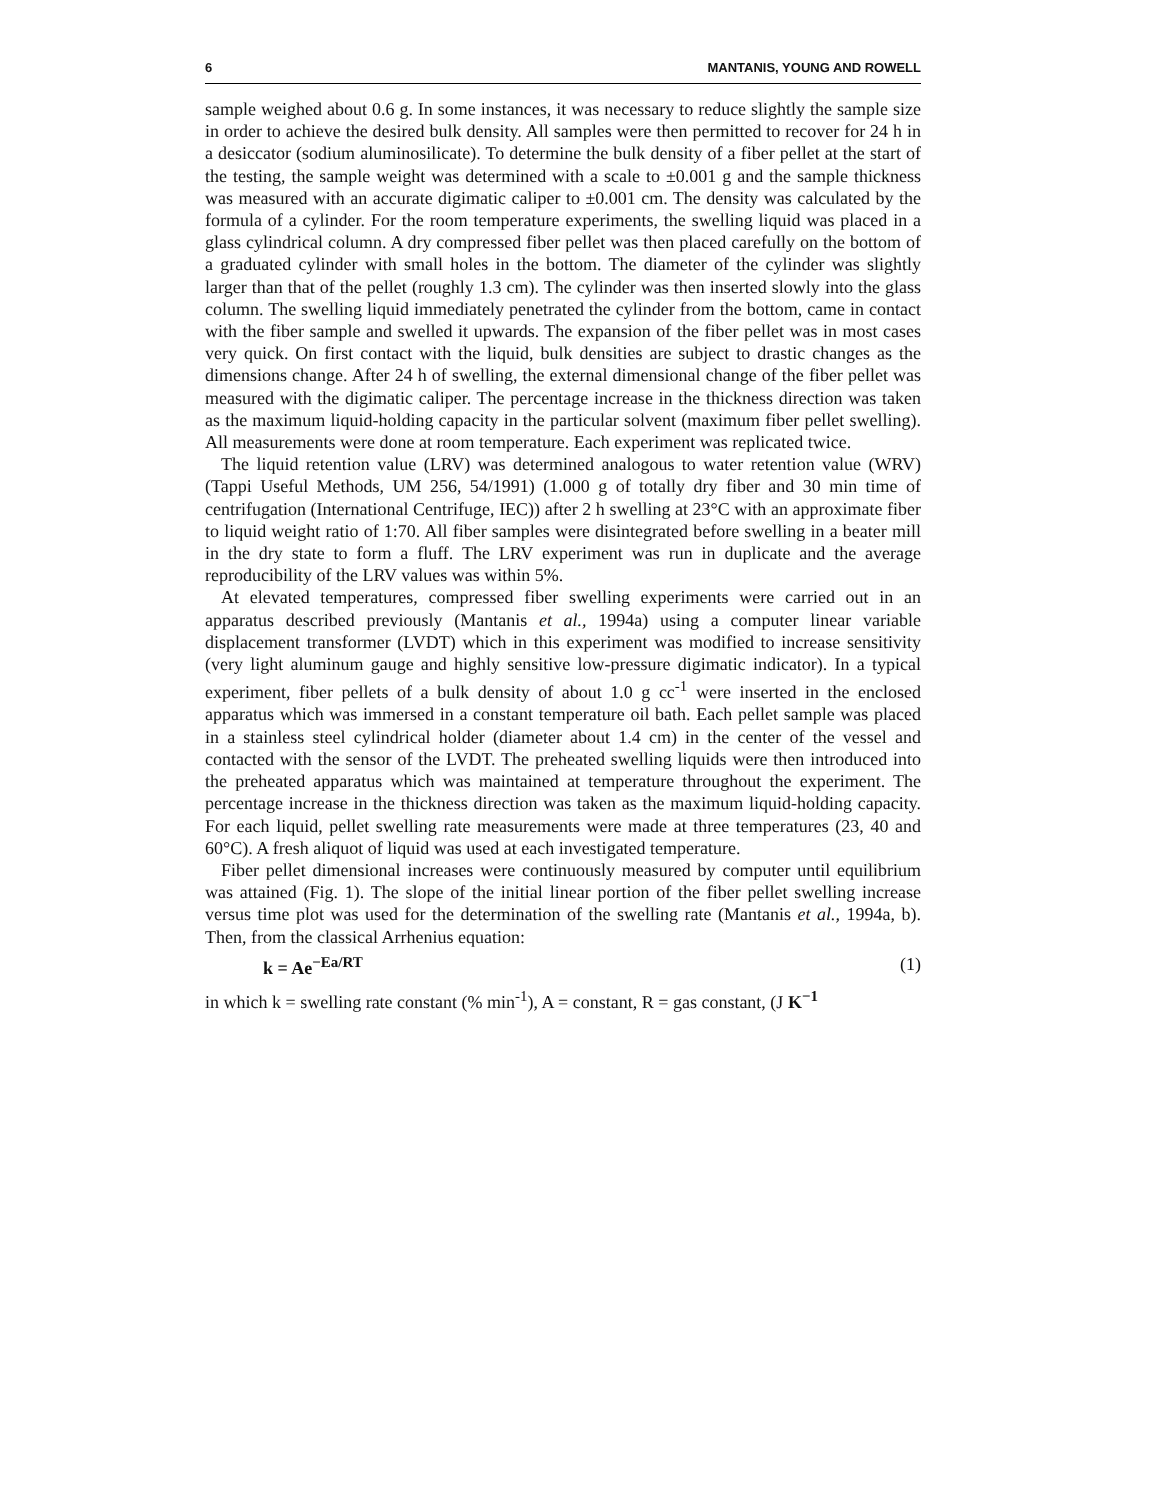6 MANTANIS, YOUNG AND ROWELL
sample weighed about 0.6 g. In some instances, it was necessary to reduce slightly the sample size in order to achieve the desired bulk density. All samples were then permitted to recover for 24 h in a desiccator (sodium aluminosilicate). To determine the bulk density of a fiber pellet at the start of the testing, the sample weight was determined with a scale to ±0.001 g and the sample thickness was measured with an accurate digimatic caliper to ±0.001 cm. The density was calculated by the formula of a cylinder. For the room temperature experiments, the swelling liquid was placed in a glass cylindrical column. A dry compressed fiber pellet was then placed carefully on the bottom of a graduated cylinder with small holes in the bottom. The diameter of the cylinder was slightly larger than that of the pellet (roughly 1.3 cm). The cylinder was then inserted slowly into the glass column. The swelling liquid immediately penetrated the cylinder from the bottom, came in contact with the fiber sample and swelled it upwards. The expansion of the fiber pellet was in most cases very quick. On first contact with the liquid, bulk densities are subject to drastic changes as the dimensions change. After 24 h of swelling, the external dimensional change of the fiber pellet was measured with the digimatic caliper. The percentage increase in the thickness direction was taken as the maximum liquid-holding capacity in the particular solvent (maximum fiber pellet swelling). All measurements were done at room temperature. Each experiment was replicated twice.
The liquid retention value (LRV) was determined analogous to water retention value (WRV) (Tappi Useful Methods, UM 256, 54/1991) (1.000 g of totally dry fiber and 30 min time of centrifugation (International Centrifuge, IEC)) after 2 h swelling at 23°C with an approximate fiber to liquid weight ratio of 1:70. All fiber samples were disintegrated before swelling in a beater mill in the dry state to form a fluff. The LRV experiment was run in duplicate and the average reproducibility of the LRV values was within 5%.
At elevated temperatures, compressed fiber swelling experiments were carried out in an apparatus described previously (Mantanis et al., 1994a) using a computer linear variable displacement transformer (LVDT) which in this experiment was modified to increase sensitivity (very light aluminum gauge and highly sensitive low-pressure digimatic indicator). In a typical experiment, fiber pellets of a bulk density of about 1.0 g cc<sup>-1</sup> were inserted in the enclosed apparatus which was immersed in a constant temperature oil bath. Each pellet sample was placed in a stainless steel cylindrical holder (diameter about 1.4 cm) in the center of the vessel and contacted with the sensor of the LVDT. The preheated swelling liquids were then introduced into the preheated apparatus which was maintained at temperature throughout the experiment. The percentage increase in the thickness direction was taken as the maximum liquid-holding capacity. For each liquid, pellet swelling rate measurements were made at three temperatures (23, 40 and 60°C). A fresh aliquot of liquid was used at each investigated temperature.
Fiber pellet dimensional increases were continuously measured by computer until equilibrium was attained (Fig. 1). The slope of the initial linear portion of the fiber pellet swelling increase versus time plot was used for the determination of the swelling rate (Mantanis et al., 1994a, b). Then, from the classical Arrhenius equation:
k = Ae<sup>−Ea/RT</sup> (1)
in which k = swelling rate constant (% min<sup>-1</sup>), A = constant, R = gas constant, (J K<sup>−1</sup>